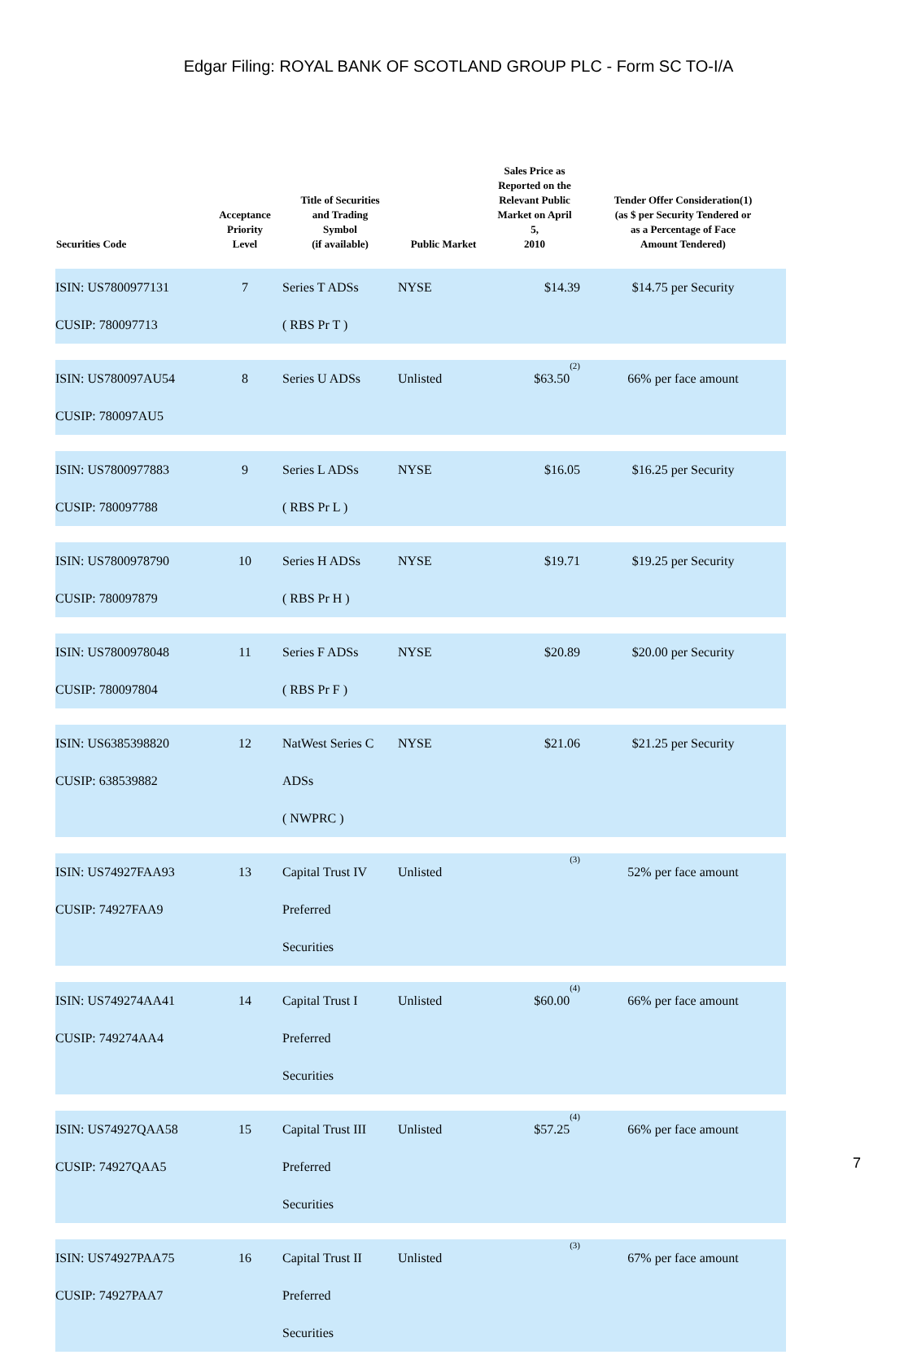Edgar Filing: ROYAL BANK OF SCOTLAND GROUP PLC - Form SC TO-I/A
| Securities Code | Acceptance Priority Level | Title of Securities and Trading Symbol (if available) | Public Market | Sales Price as Reported on the Relevant Public Market on April 5, 2010 | Tender Offer Consideration(1) (as $ per Security Tendered or as a Percentage of Face Amount Tendered) |
| --- | --- | --- | --- | --- | --- |
| ISIN: US7800977131 CUSIP: 780097713 | 7 | Series T ADSs ( RBS Pr T ) | NYSE | $14.39 | $14.75 per Security |
| ISIN: US780097AU54 CUSIP: 780097AU5 | 8 | Series U ADSs | Unlisted | $63.50<sup>(2)</sup> | 66% per face amount |
| ISIN: US7800977883 CUSIP: 780097788 | 9 | Series L ADSs ( RBS Pr L ) | NYSE | $16.05 | $16.25 per Security |
| ISIN: US7800978790 CUSIP: 780097879 | 10 | Series H ADSs ( RBS Pr H ) | NYSE | $19.71 | $19.25 per Security |
| ISIN: US7800978048 CUSIP: 780097804 | 11 | Series F ADSs ( RBS Pr F ) | NYSE | $20.89 | $20.00 per Security |
| ISIN: US6385398820 CUSIP: 638539882 | 12 | NatWest Series C ADSs ( NWPRC ) | NYSE | $21.06 | $21.25 per Security |
| ISIN: US74927FAA93 CUSIP: 74927FAA9 | 13 | Capital Trust IV Preferred Securities | Unlisted | <sup>(3)</sup> | 52% per face amount |
| ISIN: US749274AA41 CUSIP: 749274AA4 | 14 | Capital Trust I Preferred Securities | Unlisted | $60.00<sup>(4)</sup> | 66% per face amount |
| ISIN: US74927QAA58 CUSIP: 74927QAA5 | 15 | Capital Trust III Preferred Securities | Unlisted | $57.25<sup>(4)</sup> | 66% per face amount |
| ISIN: US74927PAA75 CUSIP: 74927PAA7 | 16 | Capital Trust II Preferred Securities | Unlisted | <sup>(3)</sup> | 67% per face amount |
7